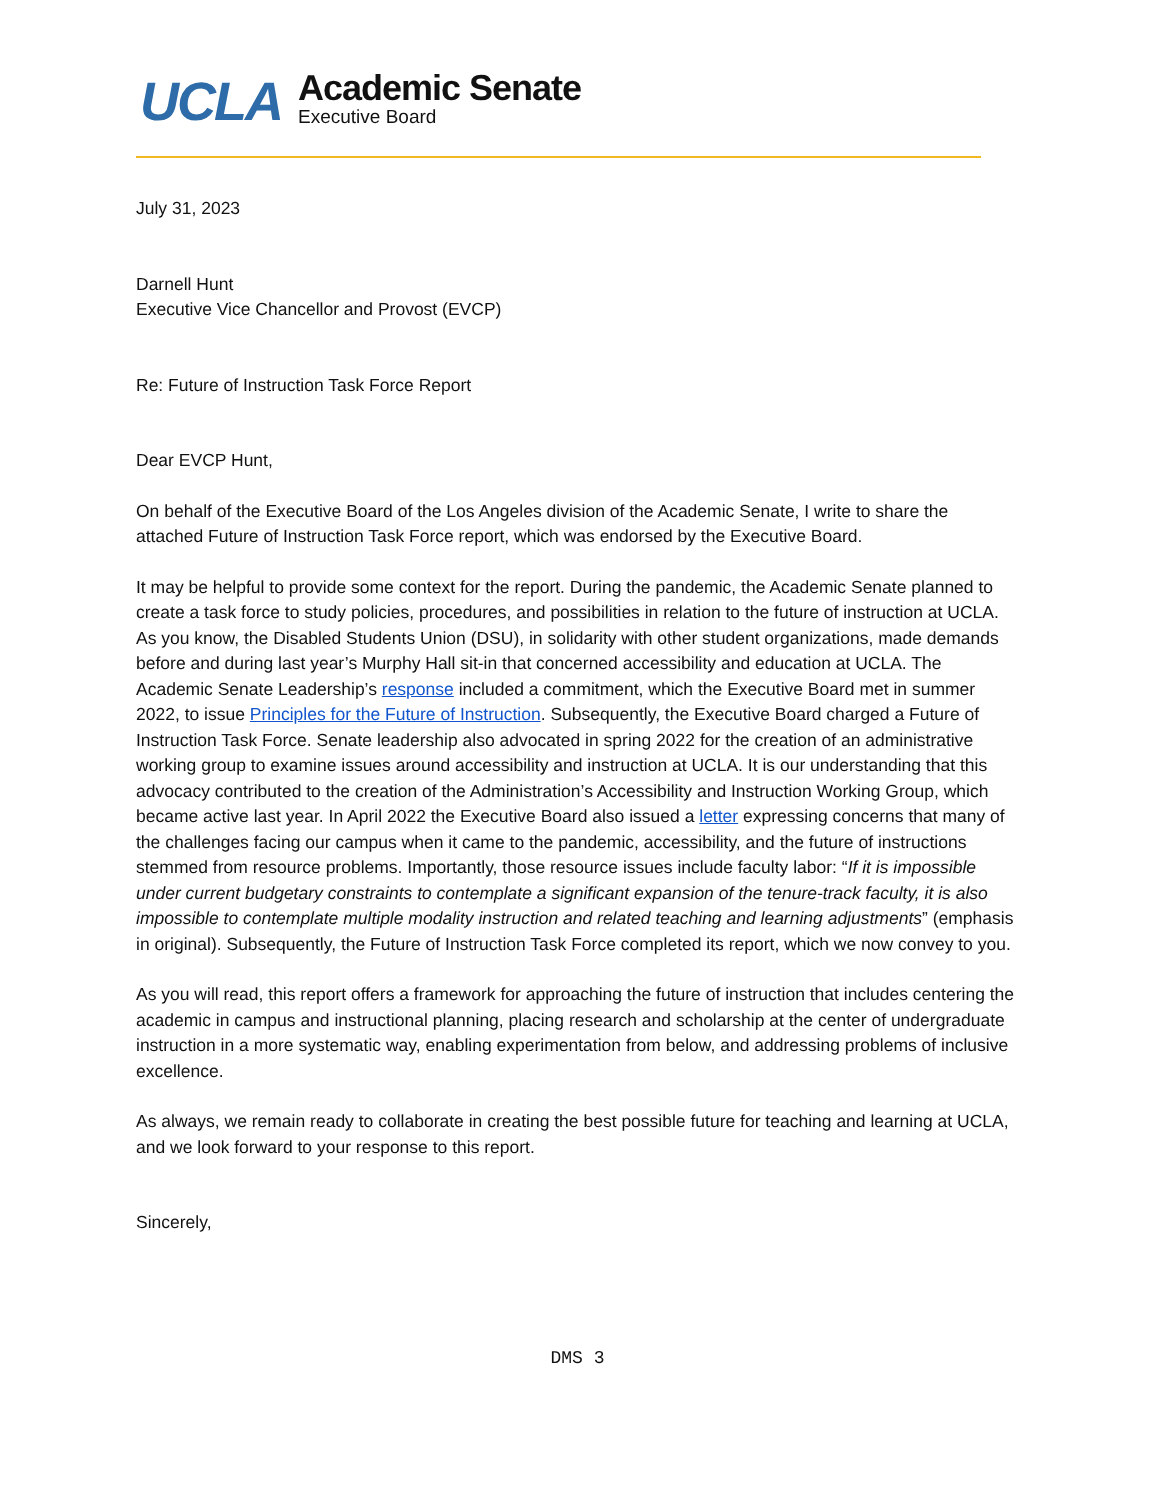UCLA
Academic Senate
Executive Board
July 31, 2023
Darnell Hunt
Executive Vice Chancellor and Provost (EVCP)
Re: Future of Instruction Task Force Report
Dear EVCP Hunt,
On behalf of the Executive Board of the Los Angeles division of the Academic Senate, I write to share the attached Future of Instruction Task Force report, which was endorsed by the Executive Board.
It may be helpful to provide some context for the report. During the pandemic, the Academic Senate planned to create a task force to study policies, procedures, and possibilities in relation to the future of instruction at UCLA. As you know, the Disabled Students Union (DSU), in solidarity with other student organizations, made demands before and during last year’s Murphy Hall sit-in that concerned accessibility and education at UCLA. The Academic Senate Leadership’s response included a commitment, which the Executive Board met in summer 2022, to issue Principles for the Future of Instruction. Subsequently, the Executive Board charged a Future of Instruction Task Force. Senate leadership also advocated in spring 2022 for the creation of an administrative working group to examine issues around accessibility and instruction at UCLA. It is our understanding that this advocacy contributed to the creation of the Administration’s Accessibility and Instruction Working Group, which became active last year. In April 2022 the Executive Board also issued a letter expressing concerns that many of the challenges facing our campus when it came to the pandemic, accessibility, and the future of instructions stemmed from resource problems. Importantly, those resource issues include faculty labor: “If it is impossible under current budgetary constraints to contemplate a significant expansion of the tenure-track faculty, it is also impossible to contemplate multiple modality instruction and related teaching and learning adjustments” (emphasis in original). Subsequently, the Future of Instruction Task Force completed its report, which we now convey to you.
As you will read, this report offers a framework for approaching the future of instruction that includes centering the academic in campus and instructional planning, placing research and scholarship at the center of undergraduate instruction in a more systematic way, enabling experimentation from below, and addressing problems of inclusive excellence.
As always, we remain ready to collaborate in creating the best possible future for teaching and learning at UCLA, and we look forward to your response to this report.
Sincerely,
DMS 3